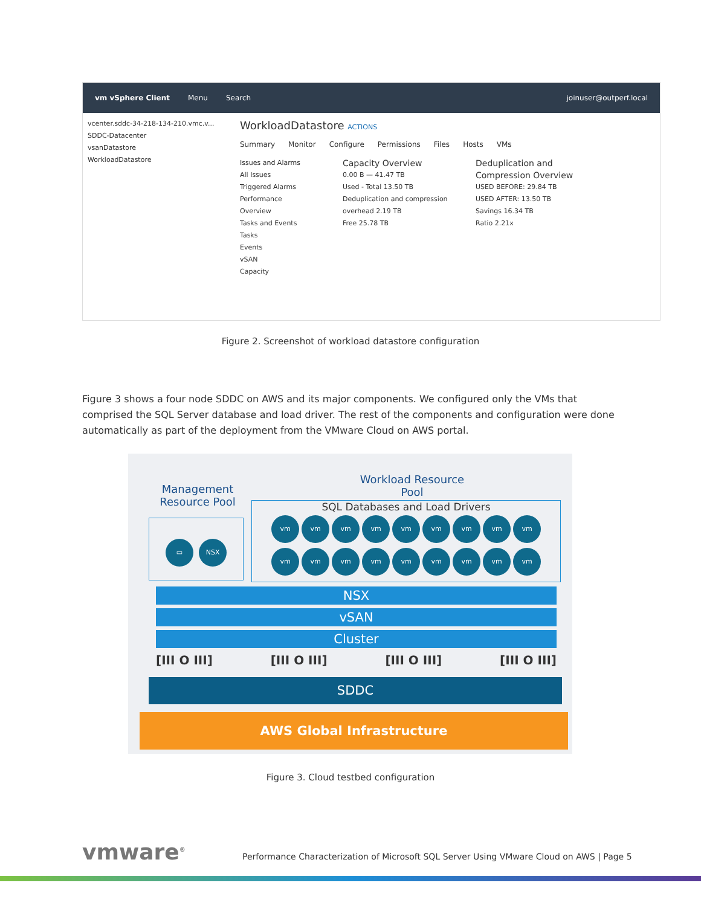vm vSphere Client Menu Search joinuser@outperf.local
vcenter.sddc-34-218-134-210.vmc.v...
SDDC-Datacenter
vsanDatastore
WorkloadDatastore
WorkloadDatastore ACTIONS
Summary Monitor Configure Permissions Files Hosts VMs
Issues and Alarms
All Issues
Triggered Alarms
Performance
Overview
Tasks and Events
Tasks
Events
vSAN
Capacity
Capacity Overview
0.00 B — 41.47 TB
Used - Total 13.50 TB
Deduplication and compression overhead 2.19 TB
Free 25.78 TB
Deduplication and Compression Overview
USED BEFORE: 29.84 TB
USED AFTER: 13.50 TB
Savings 16.34 TB
Ratio 2.21x
Figure 2. Screenshot of workload datastore configuration
Figure 3 shows a four node SDDC on AWS and its major components. We configured only the VMs that comprised the SQL Server database and load driver. The rest of the components and configuration were done automatically as part of the deployment from the VMware Cloud on AWS portal.
Management Resource Pool
Workload Resource Pool
▭ NSX
SQL Databases and Load Drivers
vm vm vm vm vm vm vm vm vm
vm vm vm vm vm vm vm vm vm
NSX
vSAN
Cluster
[III O III] [III O III] [III O III] [III O III]
SDDC
AWS Global Infrastructure
Figure 3. Cloud testbed configuration
vmware<sup>®</sup>
Performance Characterization of Microsoft SQL Server Using VMware Cloud on AWS | Page 5